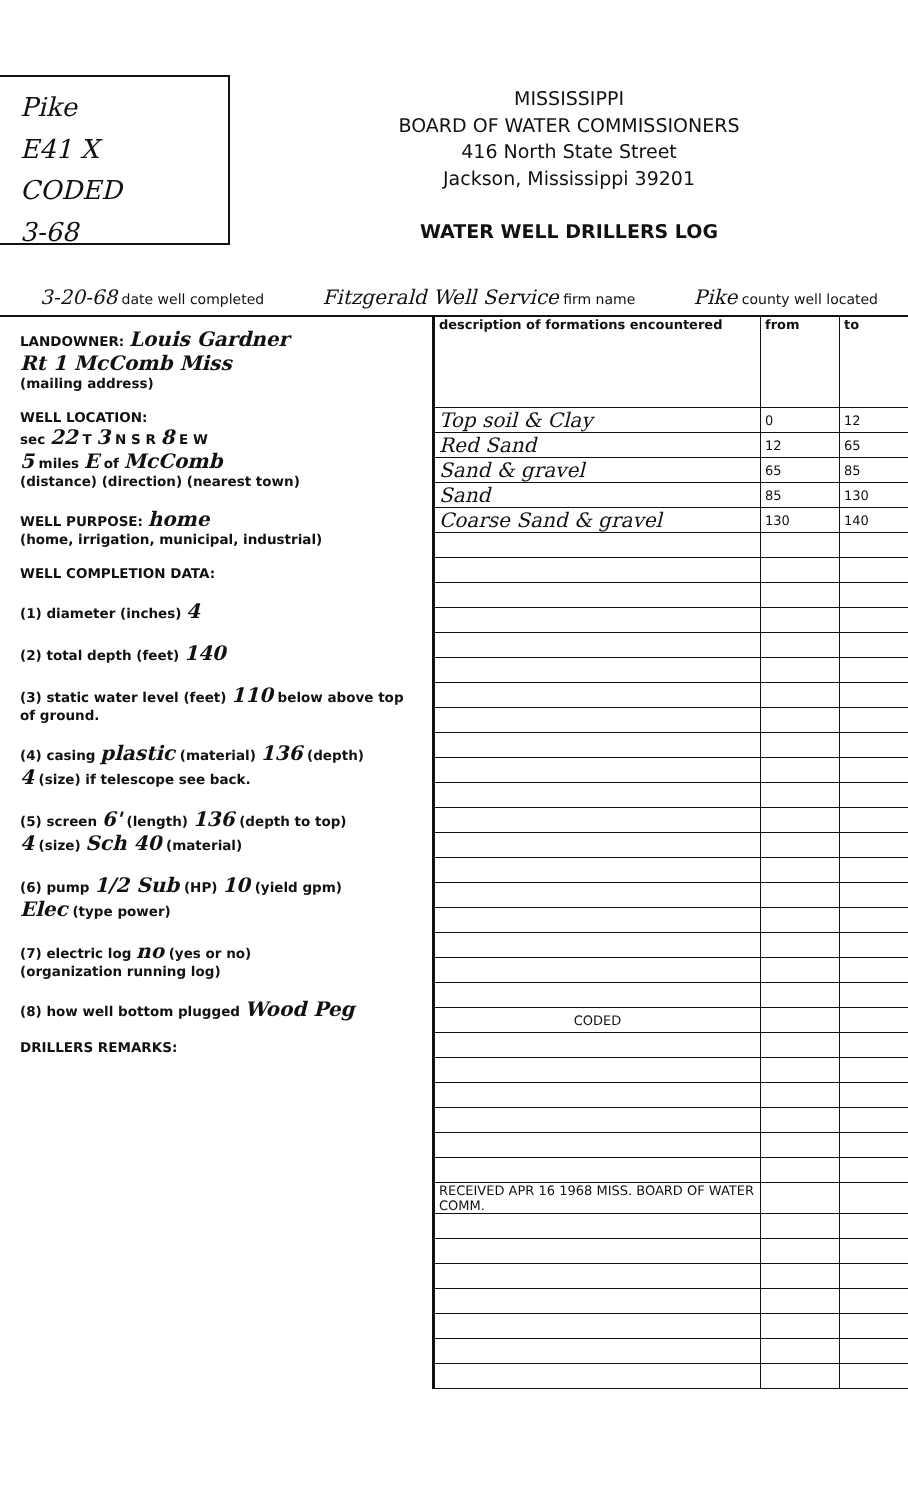Pike
E41 X CODED
3-68
MISSISSIPPI
BOARD OF WATER COMMISSIONERS
416 North State Street
Jackson, Mississippi 39201
WATER WELL DRILLERS LOG
3-20-68 date well completed Fitzgerald Well Service firm name Pike county well located
LANDOWNER: Louis Gardner
Rt 1 McComb Miss
(mailing address)
WELL LOCATION:
sec 22 T 3 N S R 8 E W
5 miles E of McComb
(distance) (direction) (nearest town)
WELL PURPOSE: home
(home, irrigation, municipal, industrial)
WELL COMPLETION DATA:
(1) diameter (inches) 4
(2) total depth (feet) 140
(3) static water level (feet) 110 below above top of ground.
(4) casing plastic (material) 136 (depth)
4 (size) if telescope see back.
(5) screen 6' (length) 136 (depth to top)
4 (size) Sch 40 (material)
(6) pump 1/2 Sub (HP) 10 (yield gpm)
Elec (type power)
(7) electric log no (yes or no)
(organization running log)
(8) how well bottom plugged Wood Peg
DRILLERS REMARKS:
| description of formations encountered | from | to |
| --- | --- | --- |
| Top soil & Clay | 0 | 12 |
| Red Sand | 12 | 65 |
| Sand & gravel | 65 | 85 |
| Sand | 85 | 130 |
| Coarse Sand & gravel | 130 | 140 |
| CODED | | |
| RECEIVED APR 16 1968 MISS. BOARD OF WATER COMM. | | |